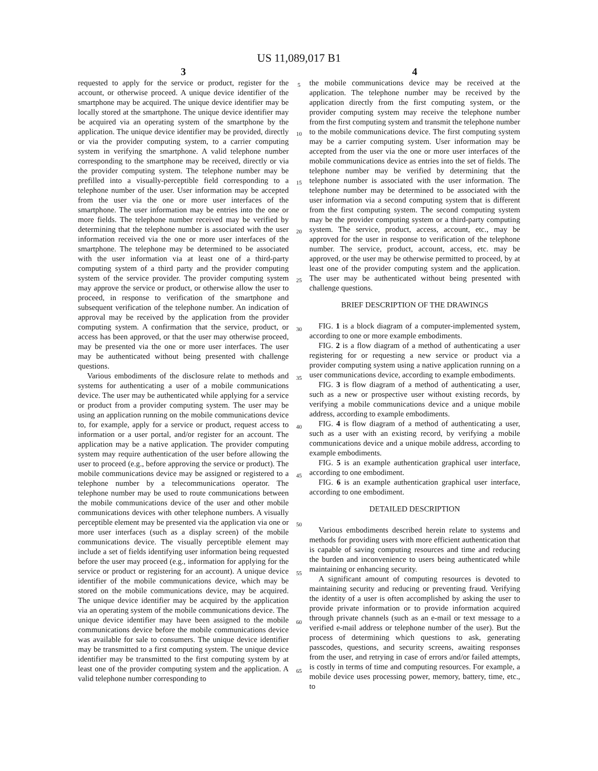US 11,089,017 B1
3
requested to apply for the service or product, register for the account, or otherwise proceed. A unique device identifier of the smartphone may be acquired. The unique device identifier may be locally stored at the smartphone. The unique device identifier may be acquired via an operating system of the smartphone by the application. The unique device identifier may be provided, directly or via the provider computing system, to a carrier computing system in verifying the smartphone. A valid telephone number corresponding to the smartphone may be received, directly or via the provider computing system. The telephone number may be prefilled into a visually-perceptible field corresponding to a telephone number of the user. User information may be accepted from the user via the one or more user interfaces of the smartphone. The user information may be entries into the one or more fields. The telephone number received may be verified by determining that the telephone number is associated with the user information received via the one or more user interfaces of the smartphone. The telephone may be determined to be associated with the user information via at least one of a third-party computing system of a third party and the provider computing system of the service provider. The provider computing system may approve the service or product, or otherwise allow the user to proceed, in response to verification of the smartphone and subsequent verification of the telephone number. An indication of approval may be received by the application from the provider computing system. A confirmation that the service, product, or access has been approved, or that the user may otherwise proceed, may be presented via the one or more user interfaces. The user may be authenticated without being presented with challenge questions.
Various embodiments of the disclosure relate to methods and systems for authenticating a user of a mobile communications device. The user may be authenticated while applying for a service or product from a provider computing system. The user may be using an application running on the mobile communications device to, for example, apply for a service or product, request access to information or a user portal, and/or register for an account. The application may be a native application. The provider computing system may require authentication of the user before allowing the user to proceed (e.g., before approving the service or product). The mobile communications device may be assigned or registered to a telephone number by a telecommunications operator. The telephone number may be used to route communications between the mobile communications device of the user and other mobile communications devices with other telephone numbers. A visually perceptible element may be presented via the application via one or more user interfaces (such as a display screen) of the mobile communications device. The visually perceptible element may include a set of fields identifying user information being requested before the user may proceed (e.g., information for applying for the service or product or registering for an account). A unique device identifier of the mobile communications device, which may be stored on the mobile communications device, may be acquired. The unique device identifier may be acquired by the application via an operating system of the mobile communications device. The unique device identifier may have been assigned to the mobile communications device before the mobile communications device was available for sale to consumers. The unique device identifier may be transmitted to a first computing system. The unique device identifier may be transmitted to the first computing system by at least one of the provider computing system and the application. A valid telephone number corresponding to
5
10
15
20
25
30
35
40
45
50
55
60
65
4
the mobile communications device may be received at the application. The telephone number may be received by the application directly from the first computing system, or the provider computing system may receive the telephone number from the first computing system and transmit the telephone number to the mobile communications device. The first computing system may be a carrier computing system. User information may be accepted from the user via the one or more user interfaces of the mobile communications device as entries into the set of fields. The telephone number may be verified by determining that the telephone number is associated with the user information. The telephone number may be determined to be associated with the user information via a second computing system that is different from the first computing system. The second computing system may be the provider computing system or a third-party computing system. The service, product, access, account, etc., may be approved for the user in response to verification of the telephone number. The service, product, account, access, etc. may be approved, or the user may be otherwise permitted to proceed, by at least one of the provider computing system and the application. The user may be authenticated without being presented with challenge questions.
BRIEF DESCRIPTION OF THE DRAWINGS
FIG. 1 is a block diagram of a computer-implemented system, according to one or more example embodiments.
FIG. 2 is a flow diagram of a method of authenticating a user registering for or requesting a new service or product via a provider computing system using a native application running on a user communications device, according to example embodiments.
FIG. 3 is flow diagram of a method of authenticating a user, such as a new or prospective user without existing records, by verifying a mobile communications device and a unique mobile address, according to example embodiments.
FIG. 4 is flow diagram of a method of authenticating a user, such as a user with an existing record, by verifying a mobile communications device and a unique mobile address, according to example embodiments.
FIG. 5 is an example authentication graphical user interface, according to one embodiment.
FIG. 6 is an example authentication graphical user interface, according to one embodiment.
DETAILED DESCRIPTION
Various embodiments described herein relate to systems and methods for providing users with more efficient authentication that is capable of saving computing resources and time and reducing the burden and inconvenience to users being authenticated while maintaining or enhancing security.
A significant amount of computing resources is devoted to maintaining security and reducing or preventing fraud. Verifying the identity of a user is often accomplished by asking the user to provide private information or to provide information acquired through private channels (such as an e-mail or text message to a verified e-mail address or telephone number of the user). But the process of determining which questions to ask, generating passcodes, questions, and security screens, awaiting responses from the user, and retrying in case of errors and/or failed attempts, is costly in terms of time and computing resources. For example, a mobile device uses processing power, memory, battery, time, etc., to